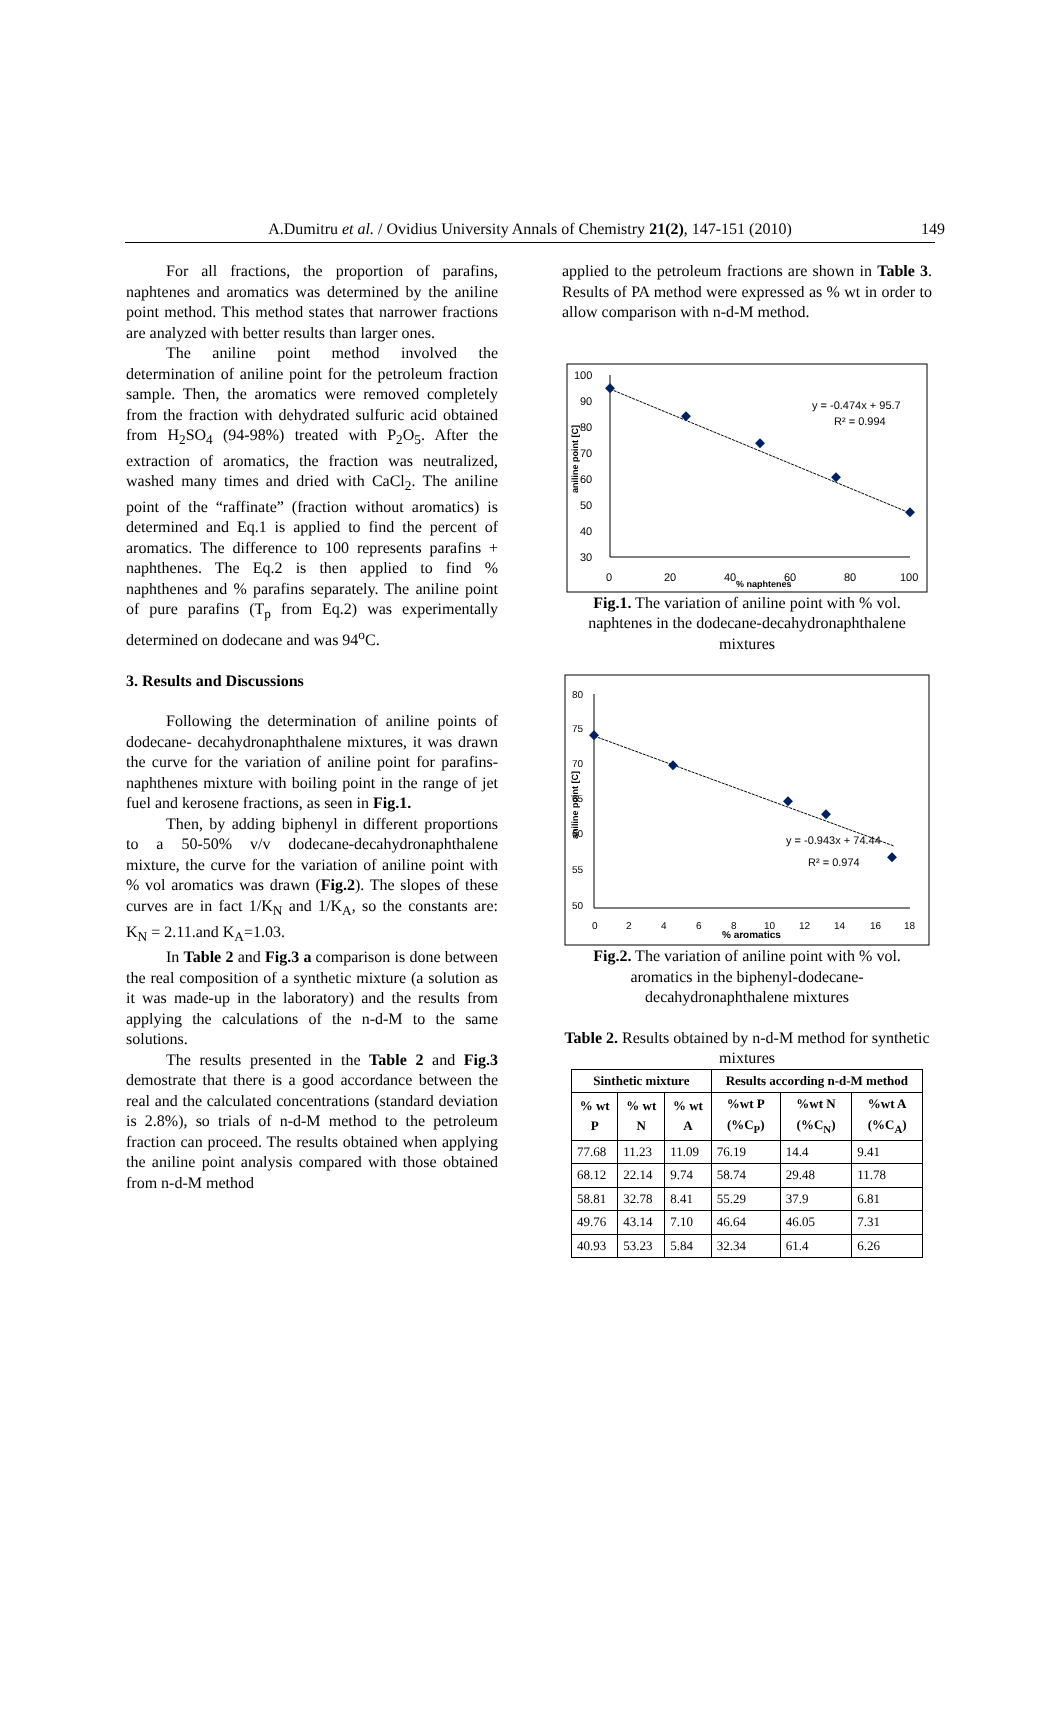A.Dumitru et al. / Ovidius University Annals of Chemistry 21(2), 147-151 (2010) 149
For all fractions, the proportion of parafins, naphtenes and aromatics was determined by the aniline point method. This method states that narrower fractions are analyzed with better results than larger ones.
The aniline point method involved the determination of aniline point for the petroleum fraction sample. Then, the aromatics were removed completely from the fraction with dehydrated sulfuric acid obtained from H<sub>2</sub>SO<sub>4</sub> (94-98%) treated with P<sub>2</sub>O<sub>5</sub>. After the extraction of aromatics, the fraction was neutralized, washed many times and dried with CaCl<sub>2</sub>. The aniline point of the “raffinate” (fraction without aromatics) is determined and Eq.1 is applied to find the percent of aromatics. The difference to 100 represents parafins + naphthenes. The Eq.2 is then applied to find % naphthenes and % parafins separately. The aniline point of pure parafins (T<sub>p</sub> from Eq.2) was experimentally determined on dodecane and was 94<sup>o</sup>C.
3. Results and Discussions
Following the determination of aniline points of dodecane- decahydronaphthalene mixtures, it was drawn the curve for the variation of aniline point for parafins-naphthenes mixture with boiling point in the range of jet fuel and kerosene fractions, as seen in Fig.1.
Then, by adding biphenyl in different proportions to a 50-50% v/v dodecane-decahydronaphthalene mixture, the curve for the variation of aniline point with % vol aromatics was drawn (Fig.2). The slopes of these curves are in fact 1/K<sub>N</sub> and 1/K<sub>A</sub>, so the constants are: K<sub>N</sub> = 2.11.and K<sub>A</sub>=1.03.
In Table 2 and Fig.3 a comparison is done between the real composition of a synthetic mixture (a solution as it was made-up in the laboratory) and the results from applying the calculations of the n-d-M to the same solutions.
The results presented in the Table 2 and Fig.3 demostrate that there is a good accordance between the real and the calculated concentrations (standard deviation is 2.8%), so trials of n-d-M method to the petroleum fraction can proceed. The results obtained when applying the aniline point analysis compared with those obtained from n-d-M method
applied to the petroleum fractions are shown in Table 3. Results of PA method were expressed as % wt in order to allow comparison with n-d-M method.
100
90
80
70
60
50
40
30
0
20
40
60
80
100
% naphtenes
aniline point [C]
y = -0.474x + 95.7
R² = 0.994
Fig.1. The variation of aniline point with % vol. naphtenes in the dodecane-decahydronaphthalene mixtures
80
75
70
65
60
55
50
0
2
4
6
8
10
12
14
16
18
% aromatics
aniline point [C]
y = -0.943x + 74.44
R² = 0.974
Fig.2. The variation of aniline point with % vol. aromatics in the biphenyl-dodecane-decahydronaphthalene mixtures
Table 2. Results obtained by n-d-M method for synthetic mixtures
| Sinthetic mixture | | | Results according n-d-M method | | |
| --- | --- | --- | --- | --- | --- |
| % wt P | % wt N | % wt A | %wt P (%C<sub>P</sub>) | %wt N (%C<sub>N</sub>) | %wt A (%C<sub>A</sub>) |
| 77.68 | 11.23 | 11.09 | 76.19 | 14.4 | 9.41 |
| 68.12 | 22.14 | 9.74 | 58.74 | 29.48 | 11.78 |
| 58.81 | 32.78 | 8.41 | 55.29 | 37.9 | 6.81 |
| 49.76 | 43.14 | 7.10 | 46.64 | 46.05 | 7.31 |
| 40.93 | 53.23 | 5.84 | 32.34 | 61.4 | 6.26 |